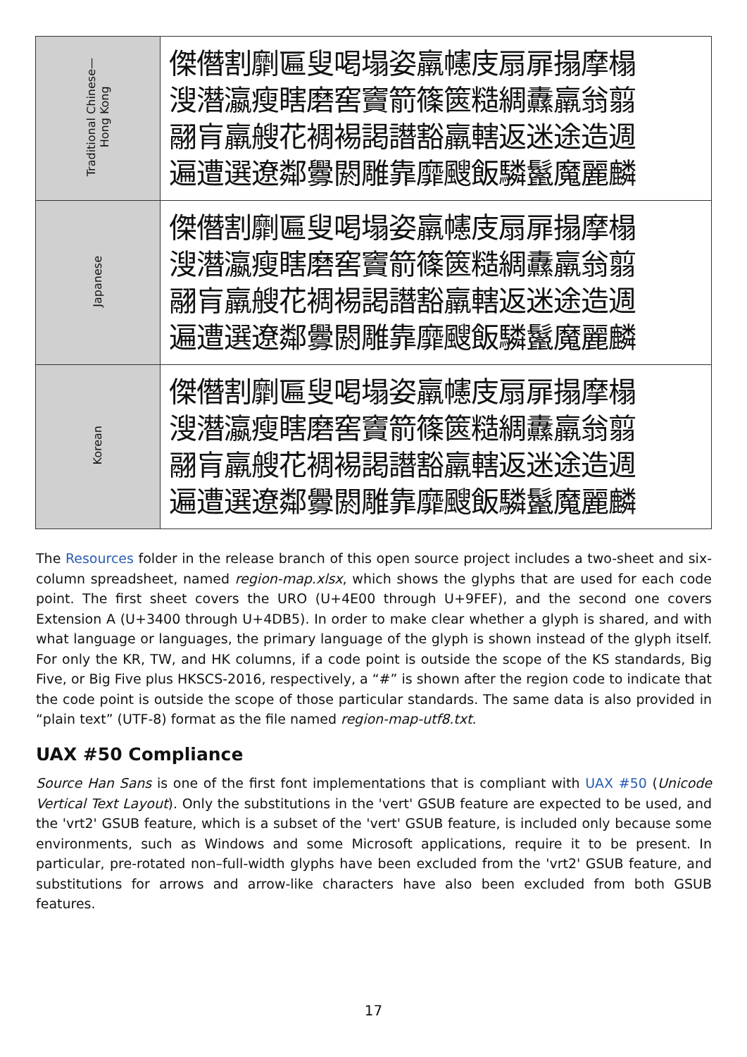| Traditional Chinese— Hong Kong | 傑僭割劘匾叟喝塌姿羸幰庋扇扉搨摩榻 溲潛瀛瘦瞎磨窖竇箭篠篋糙綢纛羸翁翦 翮肓羸艘花裯裼謁譖豁羸轄返迷途造週 遍遭選遼鄰釁閼雕靠靡颼飯驎鬣魔麗麟 |
| Japanese | 傑僭割劘匾叟喝塌姿羸幰庋扇扉搨摩榻 溲潛瀛瘦瞎磨窖竇箭篠篋糙綢纛羸翁翦 翮肓羸艘花裯裼謁譖豁羸轄返迷途造週 遍遭選遼鄰釁閼雕靠靡颼飯驎鬣魔麗麟 |
| Korean | 傑僭割劘匾叟喝塌姿羸幰庋扇扉搨摩榻 溲潛瀛瘦瞎磨窖竇箭篠篋糙綢纛羸翁翦 翮肓羸艘花裯裼謁譖豁羸轄返迷途造週 遍遭選遼鄰釁閼雕靠靡颼飯驎鬣魔麗麟 |
The Resources folder in the release branch of this open source project includes a two-sheet and six-column spreadsheet, named region-map.xlsx, which shows the glyphs that are used for each code point. The first sheet covers the URO (U+4E00 through U+9FEF), and the second one covers Extension A (U+3400 through U+4DB5). In order to make clear whether a glyph is shared, and with what language or languages, the primary language of the glyph is shown instead of the glyph itself. For only the KR, TW, and HK columns, if a code point is outside the scope of the KS standards, Big Five, or Big Five plus HKSCS-2016, respectively, a “#” is shown after the region code to indicate that the code point is outside the scope of those particular standards. The same data is also provided in “plain text” (UTF-8) format as the file named region-map-utf8.txt.
UAX #50 Compliance
Source Han Sans is one of the first font implementations that is compliant with UAX #50 (Unicode Vertical Text Layout). Only the substitutions in the 'vert' GSUB feature are expected to be used, and the 'vrt2' GSUB feature, which is a subset of the 'vert' GSUB feature, is included only because some environments, such as Windows and some Microsoft applications, require it to be present. In particular, pre-rotated non–full-width glyphs have been excluded from the 'vrt2' GSUB feature, and substitutions for arrows and arrow-like characters have also been excluded from both GSUB features.
17